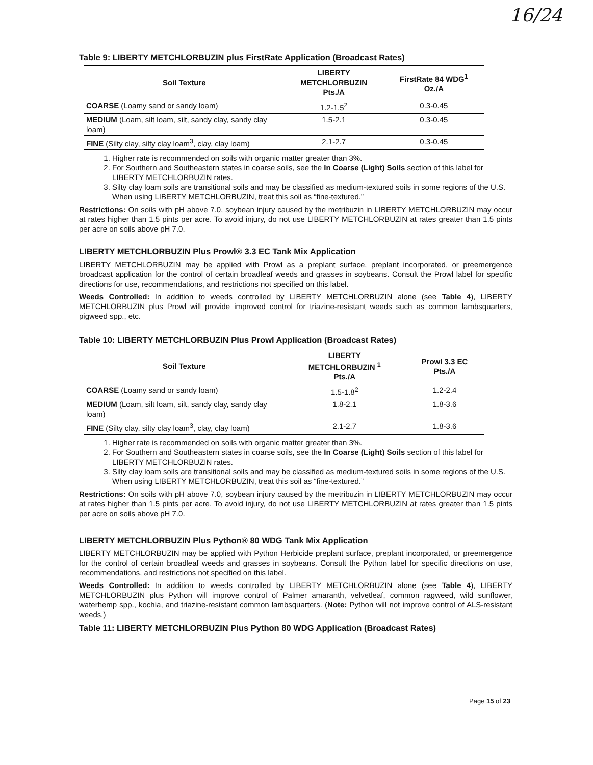16/24
Table 9: LIBERTY METCHLORBUZIN plus FirstRate Application (Broadcast Rates)
| Soil Texture | LIBERTY METCHLORBUZIN Pts./A | FirstRate 84 WDG<sup>1</sup> Oz./A |
| --- | --- | --- |
| COARSE (Loamy sand or sandy loam) | 1.2-1.5<sup>2</sup> | 0.3-0.45 |
| MEDIUM (Loam, silt loam, silt, sandy clay, sandy clay loam) | 1.5-2.1 | 0.3-0.45 |
| FINE (Silty clay, silty clay loam<sup>3</sup>, clay, clay loam) | 2.1-2.7 | 0.3-0.45 |
1. Higher rate is recommended on soils with organic matter greater than 3%.
2. For Southern and Southeastern states in coarse soils, see the In Coarse (Light) Soils section of this label for LIBERTY METCHLORBUZIN rates.
3. Silty clay loam soils are transitional soils and may be classified as medium-textured soils in some regions of the U.S. When using LIBERTY METCHLORBUZIN, treat this soil as “fine-textured.”
Restrictions: On soils with pH above 7.0, soybean injury caused by the metribuzin in LIBERTY METCHLORBUZIN may occur at rates higher than 1.5 pints per acre. To avoid injury, do not use LIBERTY METCHLORBUZIN at rates greater than 1.5 pints per acre on soils above pH 7.0.
LIBERTY METCHLORBUZIN Plus Prowl® 3.3 EC Tank Mix Application
LIBERTY METCHLORBUZIN may be applied with Prowl as a preplant surface, preplant incorporated, or preemergence broadcast application for the control of certain broadleaf weeds and grasses in soybeans. Consult the Prowl label for specific directions for use, recommendations, and restrictions not specified on this label.
Weeds Controlled: In addition to weeds controlled by LIBERTY METCHLORBUZIN alone (see Table 4), LIBERTY METCHLORBUZIN plus Prowl will provide improved control for triazine-resistant weeds such as common lambsquarters, pigweed spp., etc.
Table 10: LIBERTY METCHLORBUZIN Plus Prowl Application (Broadcast Rates)
| Soil Texture | LIBERTY METCHLORBUZIN <sup>1</sup> Pts./A | Prowl 3.3 EC Pts./A |
| --- | --- | --- |
| COARSE (Loamy sand or sandy loam) | 1.5-1.8<sup>2</sup> | 1.2-2.4 |
| MEDIUM (Loam, silt loam, silt, sandy clay, sandy clay loam) | 1.8-2.1 | 1.8-3.6 |
| FINE (Silty clay, silty clay loam<sup>3</sup>, clay, clay loam) | 2.1-2.7 | 1.8-3.6 |
1. Higher rate is recommended on soils with organic matter greater than 3%.
2. For Southern and Southeastern states in coarse soils, see the In Coarse (Light) Soils section of this label for LIBERTY METCHLORBUZIN rates.
3. Silty clay loam soils are transitional soils and may be classified as medium-textured soils in some regions of the U.S. When using LIBERTY METCHLORBUZIN, treat this soil as “fine-textured.”
Restrictions: On soils with pH above 7.0, soybean injury caused by the metribuzin in LIBERTY METCHLORBUZIN may occur at rates higher than 1.5 pints per acre. To avoid injury, do not use LIBERTY METCHLORBUZIN at rates greater than 1.5 pints per acre on soils above pH 7.0.
LIBERTY METCHLORBUZIN Plus Python® 80 WDG Tank Mix Application
LIBERTY METCHLORBUZIN may be applied with Python Herbicide preplant surface, preplant incorporated, or preemergence for the control of certain broadleaf weeds and grasses in soybeans. Consult the Python label for specific directions on use, recommendations, and restrictions not specified on this label.
Weeds Controlled: In addition to weeds controlled by LIBERTY METCHLORBUZIN alone (see Table 4), LIBERTY METCHLORBUZIN plus Python will improve control of Palmer amaranth, velvetleaf, common ragweed, wild sunflower, waterhemp spp., kochia, and triazine-resistant common lambsquarters. (Note: Python will not improve control of ALS-resistant weeds.)
Table 11: LIBERTY METCHLORBUZIN Plus Python 80 WDG Application (Broadcast Rates)
Page 15 of 23